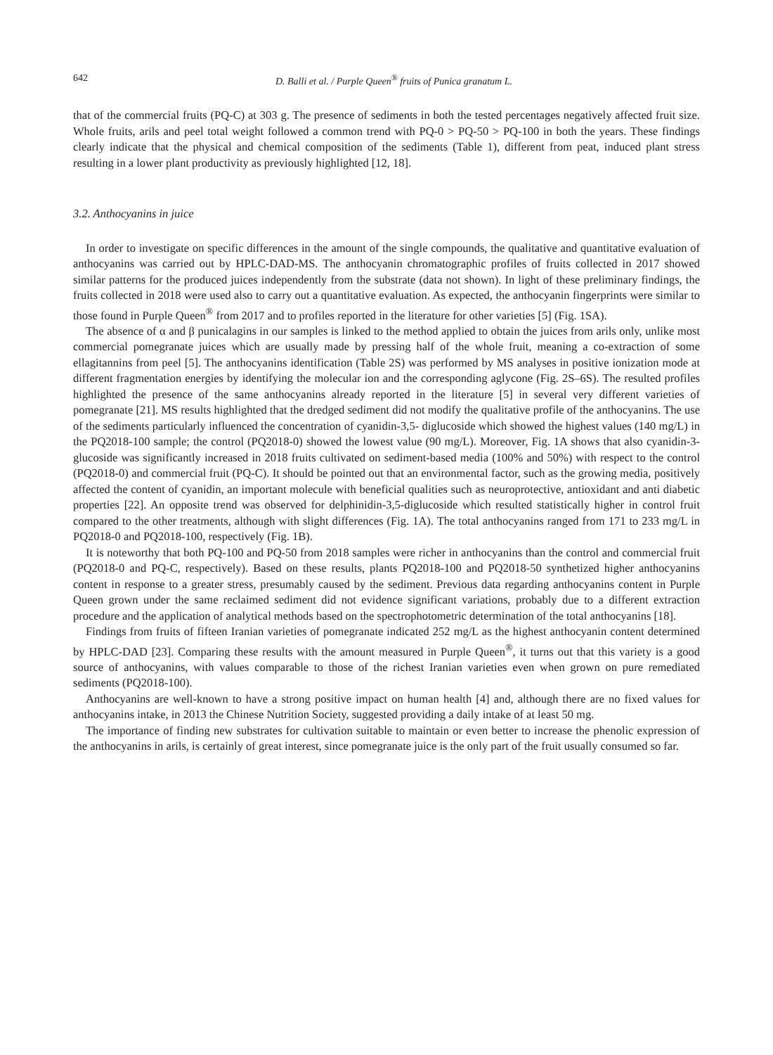642 D. Balli et al. / Purple Queen<sup>®</sup> fruits of Punica granatum L.
that of the commercial fruits (PQ-C) at 303 g. The presence of sediments in both the tested percentages negatively affected fruit size. Whole fruits, arils and peel total weight followed a common trend with PQ-0 > PQ-50 > PQ-100 in both the years. These findings clearly indicate that the physical and chemical composition of the sediments (Table 1), different from peat, induced plant stress resulting in a lower plant productivity as previously highlighted [12, 18].
3.2. Anthocyanins in juice
In order to investigate on specific differences in the amount of the single compounds, the qualitative and quantitative evaluation of anthocyanins was carried out by HPLC-DAD-MS. The anthocyanin chromatographic profiles of fruits collected in 2017 showed similar patterns for the produced juices independently from the substrate (data not shown). In light of these preliminary findings, the fruits collected in 2018 were used also to carry out a quantitative evaluation. As expected, the anthocyanin fingerprints were similar to those found in Purple Queen<sup>®</sup> from 2017 and to profiles reported in the literature for other varieties [5] (Fig. 1SA).
The absence of α and β punicalagins in our samples is linked to the method applied to obtain the juices from arils only, unlike most commercial pomegranate juices which are usually made by pressing half of the whole fruit, meaning a co-extraction of some ellagitannins from peel [5]. The anthocyanins identification (Table 2S) was performed by MS analyses in positive ionization mode at different fragmentation energies by identifying the molecular ion and the corresponding aglycone (Fig. 2S–6S). The resulted profiles highlighted the presence of the same anthocyanins already reported in the literature [5] in several very different varieties of pomegranate [21]. MS results highlighted that the dredged sediment did not modify the qualitative profile of the anthocyanins. The use of the sediments particularly influenced the concentration of cyanidin-3,5- diglucoside which showed the highest values (140 mg/L) in the PQ2018-100 sample; the control (PQ2018-0) showed the lowest value (90 mg/L). Moreover, Fig. 1A shows that also cyanidin-3-glucoside was significantly increased in 2018 fruits cultivated on sediment-based media (100% and 50%) with respect to the control (PQ2018-0) and commercial fruit (PQ-C). It should be pointed out that an environmental factor, such as the growing media, positively affected the content of cyanidin, an important molecule with beneficial qualities such as neuroprotective, antioxidant and anti diabetic properties [22]. An opposite trend was observed for delphinidin-3,5-diglucoside which resulted statistically higher in control fruit compared to the other treatments, although with slight differences (Fig. 1A). The total anthocyanins ranged from 171 to 233 mg/L in PQ2018-0 and PQ2018-100, respectively (Fig. 1B).
It is noteworthy that both PQ-100 and PQ-50 from 2018 samples were richer in anthocyanins than the control and commercial fruit (PQ2018-0 and PQ-C, respectively). Based on these results, plants PQ2018-100 and PQ2018-50 synthetized higher anthocyanins content in response to a greater stress, presumably caused by the sediment. Previous data regarding anthocyanins content in Purple Queen grown under the same reclaimed sediment did not evidence significant variations, probably due to a different extraction procedure and the application of analytical methods based on the spectrophotometric determination of the total anthocyanins [18].
Findings from fruits of fifteen Iranian varieties of pomegranate indicated 252 mg/L as the highest anthocyanin content determined by HPLC-DAD [23]. Comparing these results with the amount measured in Purple Queen<sup>®</sup>, it turns out that this variety is a good source of anthocyanins, with values comparable to those of the richest Iranian varieties even when grown on pure remediated sediments (PQ2018-100).
Anthocyanins are well-known to have a strong positive impact on human health [4] and, although there are no fixed values for anthocyanins intake, in 2013 the Chinese Nutrition Society, suggested providing a daily intake of at least 50 mg.
The importance of finding new substrates for cultivation suitable to maintain or even better to increase the phenolic expression of the anthocyanins in arils, is certainly of great interest, since pomegranate juice is the only part of the fruit usually consumed so far.